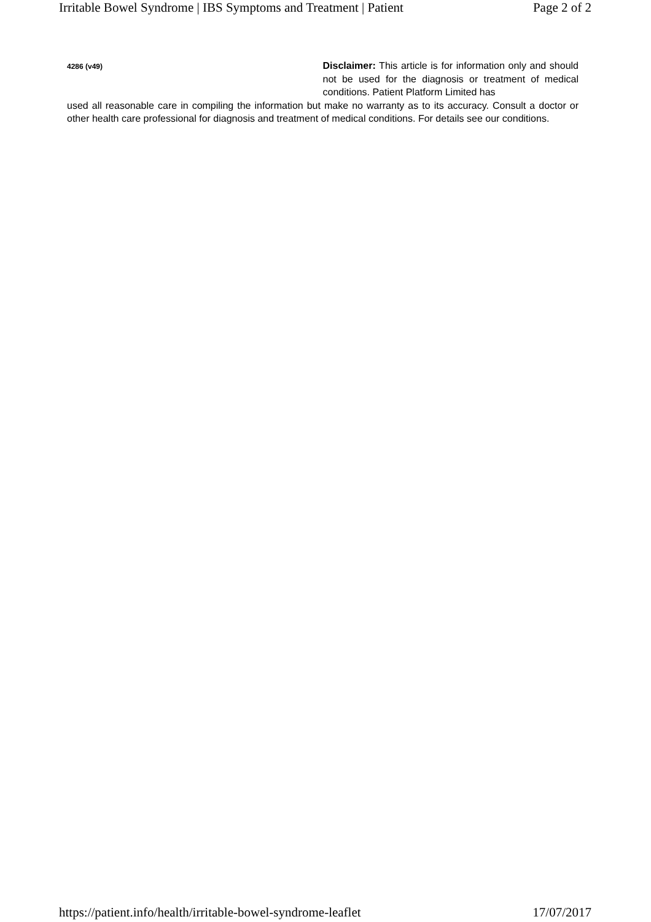Irritable Bowel Syndrome | IBS Symptoms and Treatment | Patient Page 2 of 2
4286 (v49)
Disclaimer: This article is for information only and should not be used for the diagnosis or treatment of medical conditions. Patient Platform Limited has
used all reasonable care in compiling the information but make no warranty as to its accuracy. Consult a doctor or other health care professional for diagnosis and treatment of medical conditions. For details see our conditions.
https://patient.info/health/irritable-bowel-syndrome-leaflet 17/07/2017